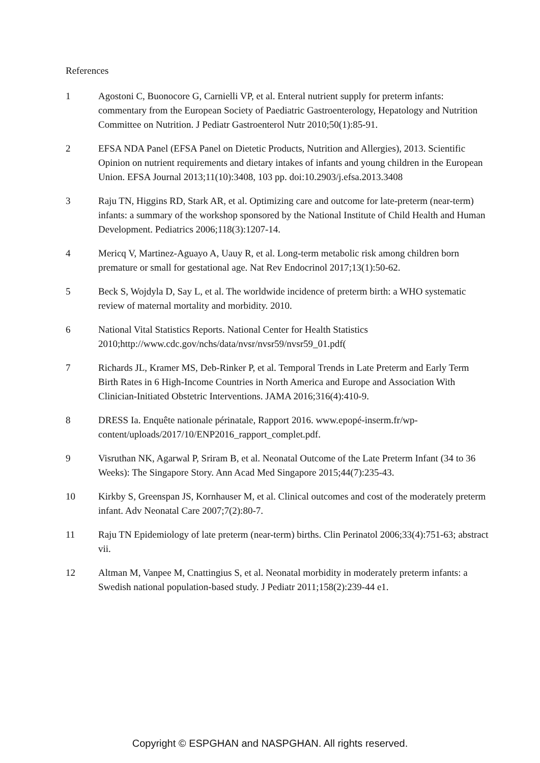References
1 Agostoni C, Buonocore G, Carnielli VP, et al. Enteral nutrient supply for preterm infants: commentary from the European Society of Paediatric Gastroenterology, Hepatology and Nutrition Committee on Nutrition. J Pediatr Gastroenterol Nutr 2010;50(1):85-91.
2 EFSA NDA Panel (EFSA Panel on Dietetic Products, Nutrition and Allergies), 2013. Scientific Opinion on nutrient requirements and dietary intakes of infants and young children in the European Union. EFSA Journal 2013;11(10):3408, 103 pp. doi:10.2903/j.efsa.2013.3408
3 Raju TN, Higgins RD, Stark AR, et al. Optimizing care and outcome for late-preterm (near-term) infants: a summary of the workshop sponsored by the National Institute of Child Health and Human Development. Pediatrics 2006;118(3):1207-14.
4 Mericq V, Martinez-Aguayo A, Uauy R, et al. Long-term metabolic risk among children born premature or small for gestational age. Nat Rev Endocrinol 2017;13(1):50-62.
5 Beck S, Wojdyla D, Say L, et al. The worldwide incidence of preterm birth: a WHO systematic review of maternal mortality and morbidity. 2010.
6 National Vital Statistics Reports. National Center for Health Statistics 2010;http://www.cdc.gov/nchs/data/nvsr/nvsr59/nvsr59_01.pdf(
7 Richards JL, Kramer MS, Deb-Rinker P, et al. Temporal Trends in Late Preterm and Early Term Birth Rates in 6 High-Income Countries in North America and Europe and Association With Clinician-Initiated Obstetric Interventions. JAMA 2016;316(4):410-9.
8 DRESS Ia. Enquête nationale périnatale, Rapport 2016. www.epopé-inserm.fr/wp-content/uploads/2017/10/ENP2016_rapport_complet.pdf.
9 Visruthan NK, Agarwal P, Sriram B, et al. Neonatal Outcome of the Late Preterm Infant (34 to 36 Weeks): The Singapore Story. Ann Acad Med Singapore 2015;44(7):235-43.
10 Kirkby S, Greenspan JS, Kornhauser M, et al. Clinical outcomes and cost of the moderately preterm infant. Adv Neonatal Care 2007;7(2):80-7.
11 Raju TN Epidemiology of late preterm (near-term) births. Clin Perinatol 2006;33(4):751-63; abstract vii.
12 Altman M, Vanpee M, Cnattingius S, et al. Neonatal morbidity in moderately preterm infants: a Swedish national population-based study. J Pediatr 2011;158(2):239-44 e1.
Copyright © ESPGHAN and NASPGHAN. All rights reserved.